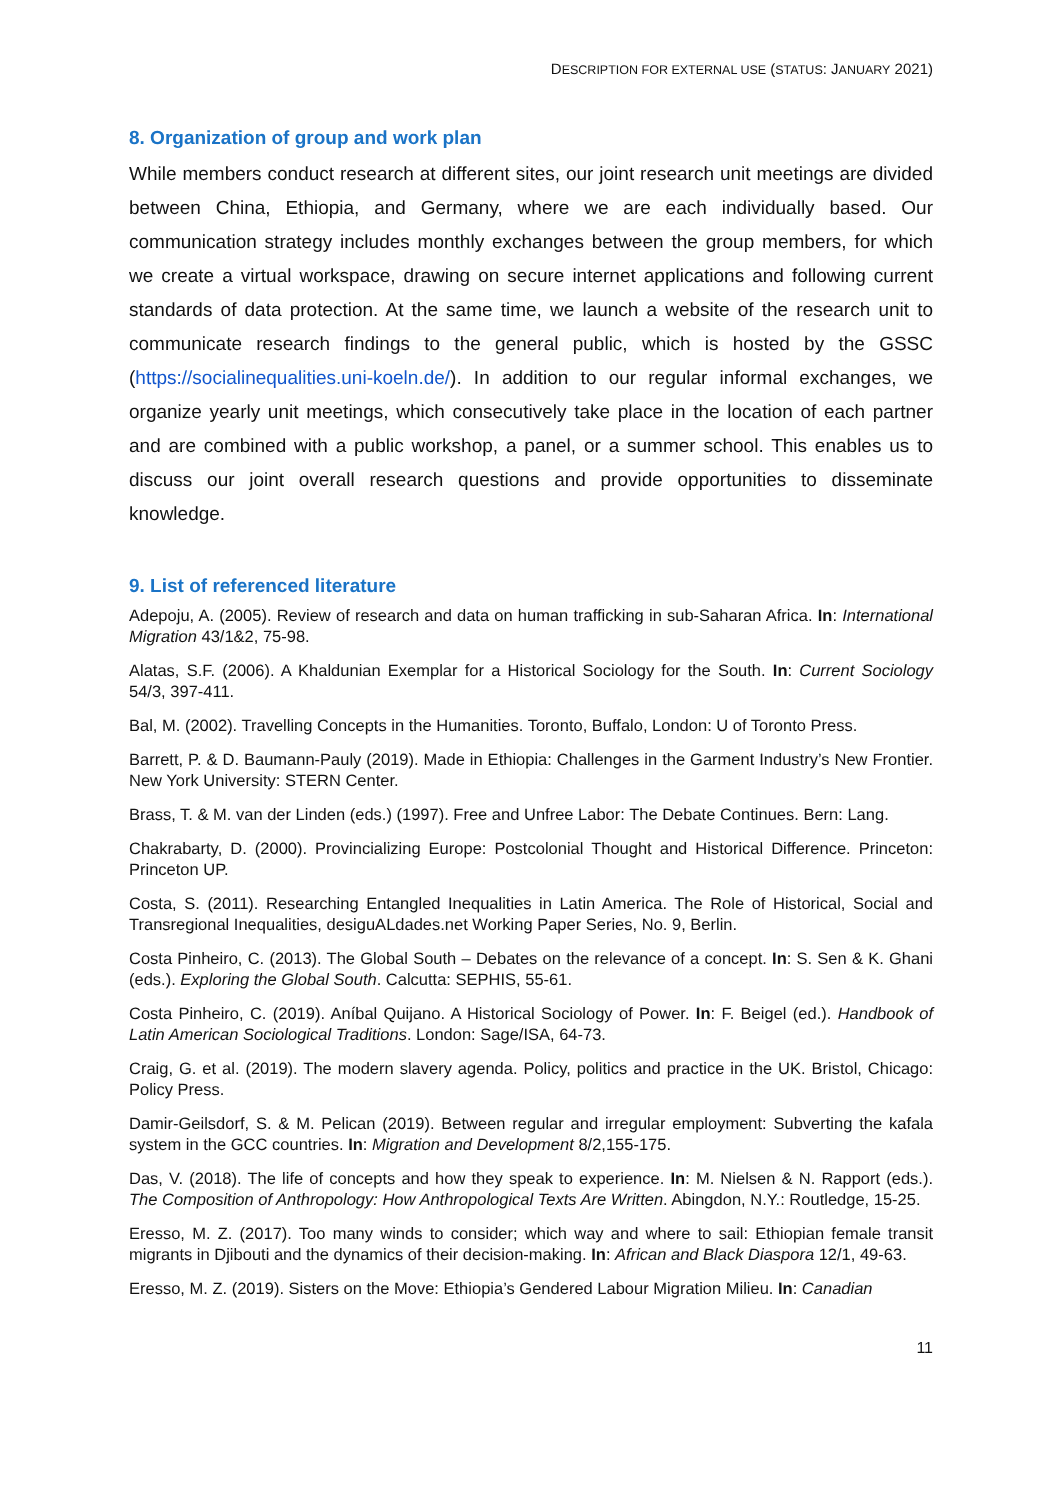DESCRIPTION FOR EXTERNAL USE (STATUS: JANUARY 2021)
8. Organization of group and work plan
While members conduct research at different sites, our joint research unit meetings are divided between China, Ethiopia, and Germany, where we are each individually based. Our communication strategy includes monthly exchanges between the group members, for which we create a virtual workspace, drawing on secure internet applications and following current standards of data protection. At the same time, we launch a website of the research unit to communicate research findings to the general public, which is hosted by the GSSC (https://socialinequalities.uni-koeln.de/). In addition to our regular informal exchanges, we organize yearly unit meetings, which consecutively take place in the location of each partner and are combined with a public workshop, a panel, or a summer school. This enables us to discuss our joint overall research questions and provide opportunities to disseminate knowledge.
9. List of referenced literature
Adepoju, A. (2005). Review of research and data on human trafficking in sub-Saharan Africa. In: International Migration 43/1&2, 75-98.
Alatas, S.F. (2006). A Khaldunian Exemplar for a Historical Sociology for the South. In: Current Sociology 54/3, 397-411.
Bal, M. (2002). Travelling Concepts in the Humanities. Toronto, Buffalo, London: U of Toronto Press.
Barrett, P. & D. Baumann-Pauly (2019). Made in Ethiopia: Challenges in the Garment Industry’s New Frontier. New York University: STERN Center.
Brass, T. & M. van der Linden (eds.) (1997). Free and Unfree Labor: The Debate Continues. Bern: Lang.
Chakrabarty, D. (2000). Provincializing Europe: Postcolonial Thought and Historical Difference. Princeton: Princeton UP.
Costa, S. (2011). Researching Entangled Inequalities in Latin America. The Role of Historical, Social and Transregional Inequalities, desiguALdades.net Working Paper Series, No. 9, Berlin.
Costa Pinheiro, C. (2013). The Global South – Debates on the relevance of a concept. In: S. Sen & K. Ghani (eds.). Exploring the Global South. Calcutta: SEPHIS, 55-61.
Costa Pinheiro, C. (2019). Aníbal Quijano. A Historical Sociology of Power. In: F. Beigel (ed.). Handbook of Latin American Sociological Traditions. London: Sage/ISA, 64-73.
Craig, G. et al. (2019). The modern slavery agenda. Policy, politics and practice in the UK. Bristol, Chicago: Policy Press.
Damir-Geilsdorf, S. & M. Pelican (2019). Between regular and irregular employment: Subverting the kafala system in the GCC countries. In: Migration and Development 8/2,155-175.
Das, V. (2018). The life of concepts and how they speak to experience. In: M. Nielsen & N. Rapport (eds.). The Composition of Anthropology: How Anthropological Texts Are Written. Abingdon, N.Y.: Routledge, 15-25.
Eresso, M. Z. (2017). Too many winds to consider; which way and where to sail: Ethiopian female transit migrants in Djibouti and the dynamics of their decision-making. In: African and Black Diaspora 12/1, 49-63.
Eresso, M. Z. (2019). Sisters on the Move: Ethiopia’s Gendered Labour Migration Milieu. In: Canadian
11